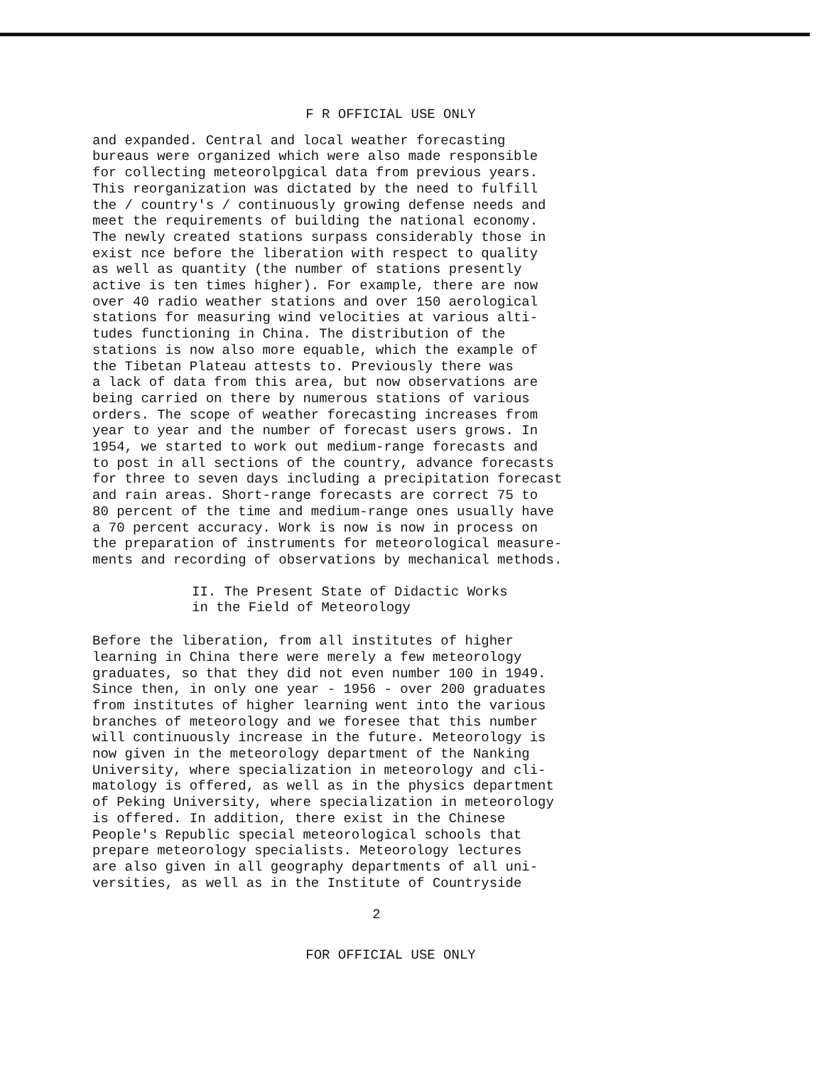F R OFFICIAL USE ONLY
and expanded. Central and local weather forecasting bureaus were organized which were also made responsible for collecting meteorolpgical data from previous years. This reorganization was dictated by the need to fulfill the / country's / continuously growing defense needs and meet the requirements of building the national economy. The newly created stations surpass considerably those in exist nce before the liberation with respect to quality as well as quantity (the number of stations presently active is ten times higher). For example, there are now over 40 radio weather stations and over 150 aerological stations for measuring wind velocities at various alti- tudes functioning in China. The distribution of the stations is now also more equable, which the example of the Tibetan Plateau attests to. Previously there was a lack of data from this area, but now observations are being carried on there by numerous stations of various orders. The scope of weather forecasting increases from year to year and the number of forecast users grows. In 1954, we started to work out medium-range forecasts and to post in all sections of the country, advance forecasts for three to seven days including a precipitation forecast and rain areas. Short-range forecasts are correct 75 to 80 percent of the time and medium-range ones usually have a 70 percent accuracy. Work is now is now in process on the preparation of instruments for meteorological measure- ments and recording of observations by mechanical methods.
II. The Present State of Didactic Works in the Field of Meteorology
Before the liberation, from all institutes of higher learning in China there were merely a few meteorology graduates, so that they did not even number 100 in 1949. Since then, in only one year - 1956 - over 200 graduates from institutes of higher learning went into the various branches of meteorology and we foresee that this number will continuously increase in the future. Meteorology is now given in the meteorology department of the Nanking University, where specialization in meteorology and cli- matology is offered, as well as in the physics department of Peking University, where specialization in meteorology is offered. In addition, there exist in the Chinese People's Republic special meteorological schools that prepare meteorology specialists. Meteorology lectures are also given in all geography departments of all uni- versities, as well as in the Institute of Countryside
2
FOR OFFICIAL USE ONLY